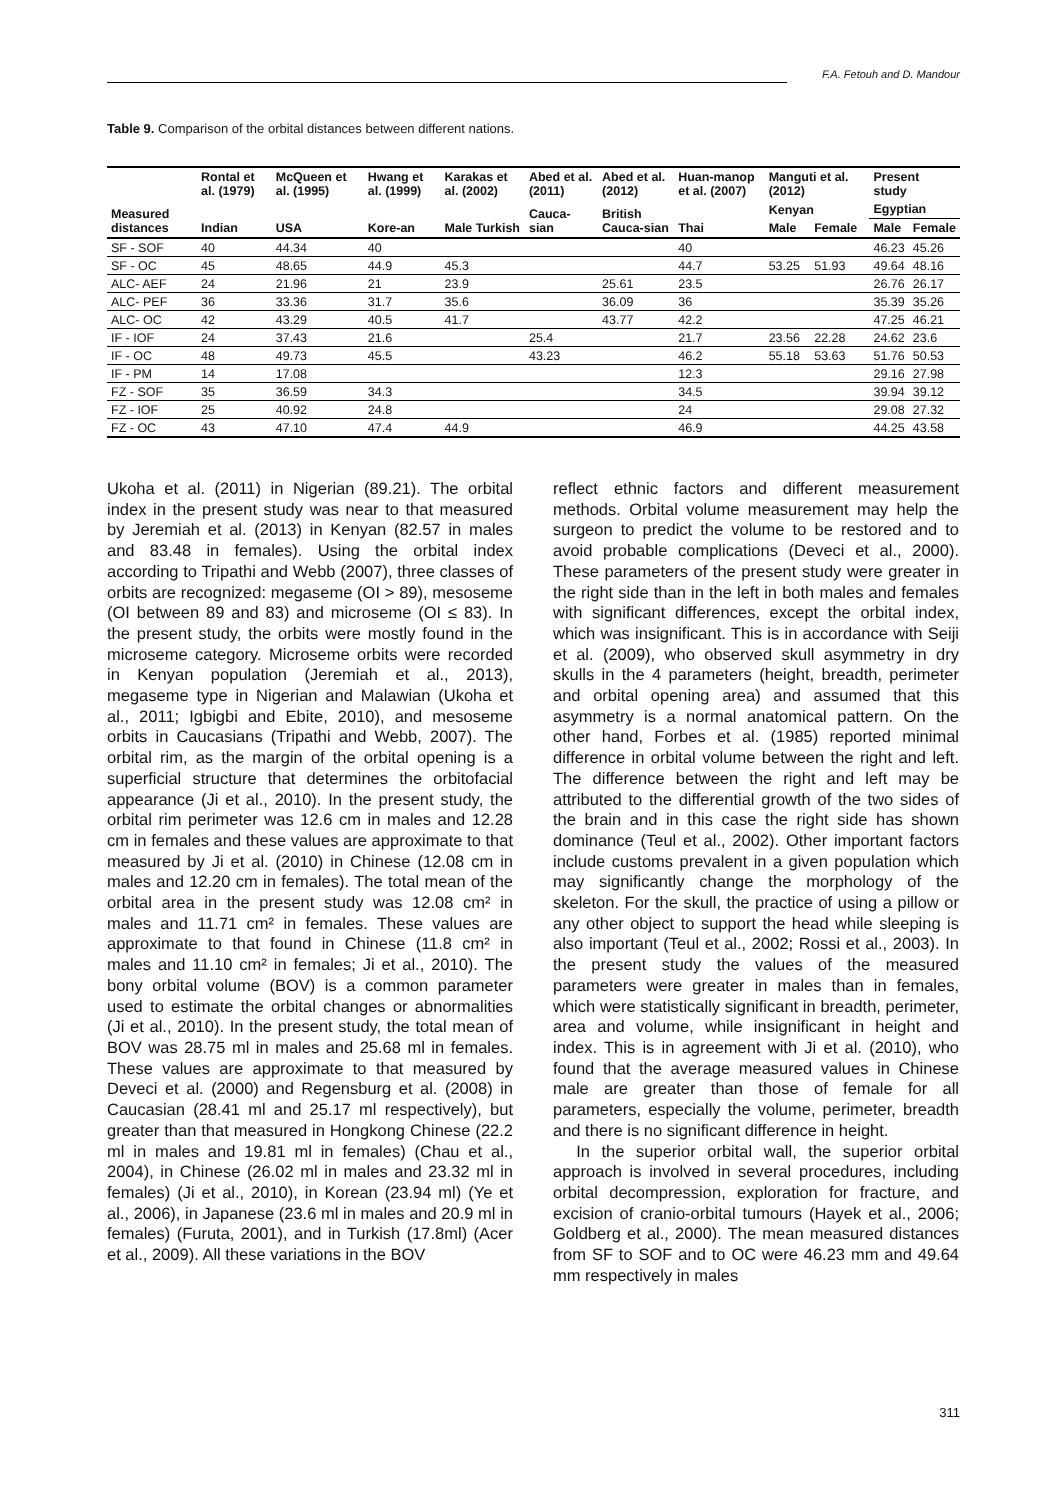F.A. Fetouh and D. Mandour
Table 9. Comparison of the orbital distances between different nations.
| Measured distances | Rontal et al. (1979) | McQueen et al. (1995) | Hwang et al. (1999) | Karakas et al. (2002) | Abed et al. (2011) | Abed et al. (2012) | Huan-manop et al. (2007) | Manguti et al. (2012) | | Present study | |
| --- | --- | --- | --- | --- | --- | --- | --- | --- | --- | --- | --- |
| | Indian | USA | Kore-an | Male Turkish | Cauca-sian | British Cauca-sian | Thai | Kenyan | | Egyptian | |
| | | | | | | | | Male | Female | Male | Female |
| SF - SOF | 40 | 44.34 | 40 | | | | 40 | | | 46.23 | 45.26 |
| SF - OC | 45 | 48.65 | 44.9 | 45.3 | | | 44.7 | 53.25 | 51.93 | 49.64 | 48.16 |
| ALC- AEF | 24 | 21.96 | 21 | 23.9 | | 25.61 | 23.5 | | | 26.76 | 26.17 |
| ALC- PEF | 36 | 33.36 | 31.7 | 35.6 | | 36.09 | 36 | | | 35.39 | 35.26 |
| ALC- OC | 42 | 43.29 | 40.5 | 41.7 | | 43.77 | 42.2 | | | 47.25 | 46.21 |
| IF - IOF | 24 | 37.43 | 21.6 | | 25.4 | | 21.7 | 23.56 | 22.28 | 24.62 | 23.6 |
| IF - OC | 48 | 49.73 | 45.5 | | 43.23 | | 46.2 | 55.18 | 53.63 | 51.76 | 50.53 |
| IF - PM | 14 | 17.08 | | | | | 12.3 | | | 29.16 | 27.98 |
| FZ - SOF | 35 | 36.59 | 34.3 | | | | 34.5 | | | 39.94 | 39.12 |
| FZ - IOF | 25 | 40.92 | 24.8 | | | | 24 | | | 29.08 | 27.32 |
| FZ - OC | 43 | 47.10 | 47.4 | 44.9 | | | 46.9 | | | 44.25 | 43.58 |
Ukoha et al. (2011) in Nigerian (89.21). The orbital index in the present study was near to that measured by Jeremiah et al. (2013) in Kenyan (82.57 in males and 83.48 in females). Using the orbital index according to Tripathi and Webb (2007), three classes of orbits are recognized: megaseme (OI > 89), mesoseme (OI between 89 and 83) and microseme (OI ≤ 83). In the present study, the orbits were mostly found in the microseme category. Microseme orbits were recorded in Kenyan population (Jeremiah et al., 2013), megaseme type in Nigerian and Malawian (Ukoha et al., 2011; Igbigbi and Ebite, 2010), and mesoseme orbits in Caucasians (Tripathi and Webb, 2007). The orbital rim, as the margin of the orbital opening is a superficial structure that determines the orbitofacial appearance (Ji et al., 2010). In the present study, the orbital rim perimeter was 12.6 cm in males and 12.28 cm in females and these values are approximate to that measured by Ji et al. (2010) in Chinese (12.08 cm in males and 12.20 cm in females). The total mean of the orbital area in the present study was 12.08 cm² in males and 11.71 cm² in females. These values are approximate to that found in Chinese (11.8 cm² in males and 11.10 cm² in females; Ji et al., 2010). The bony orbital volume (BOV) is a common parameter used to estimate the orbital changes or abnormalities (Ji et al., 2010). In the present study, the total mean of BOV was 28.75 ml in males and 25.68 ml in females. These values are approximate to that measured by Deveci et al. (2000) and Regensburg et al. (2008) in Caucasian (28.41 ml and 25.17 ml respectively), but greater than that measured in Hongkong Chinese (22.2 ml in males and 19.81 ml in females) (Chau et al., 2004), in Chinese (26.02 ml in males and 23.32 ml in females) (Ji et al., 2010), in Korean (23.94 ml) (Ye et al., 2006), in Japanese (23.6 ml in males and 20.9 ml in females) (Furuta, 2001), and in Turkish (17.8ml) (Acer et al., 2009). All these variations in the BOV
reflect ethnic factors and different measurement methods. Orbital volume measurement may help the surgeon to predict the volume to be restored and to avoid probable complications (Deveci et al., 2000). These parameters of the present study were greater in the right side than in the left in both males and females with significant differences, except the orbital index, which was insignificant. This is in accordance with Seiji et al. (2009), who observed skull asymmetry in dry skulls in the 4 parameters (height, breadth, perimeter and orbital opening area) and assumed that this asymmetry is a normal anatomical pattern. On the other hand, Forbes et al. (1985) reported minimal difference in orbital volume between the right and left. The difference between the right and left may be attributed to the differential growth of the two sides of the brain and in this case the right side has shown dominance (Teul et al., 2002). Other important factors include customs prevalent in a given population which may significantly change the morphology of the skeleton. For the skull, the practice of using a pillow or any other object to support the head while sleeping is also important (Teul et al., 2002; Rossi et al., 2003). In the present study the values of the measured parameters were greater in males than in females, which were statistically significant in breadth, perimeter, area and volume, while insignificant in height and index. This is in agreement with Ji et al. (2010), who found that the average measured values in Chinese male are greater than those of female for all parameters, especially the volume, perimeter, breadth and there is no significant difference in height.
In the superior orbital wall, the superior orbital approach is involved in several procedures, including orbital decompression, exploration for fracture, and excision of cranio-orbital tumours (Hayek et al., 2006; Goldberg et al., 2000). The mean measured distances from SF to SOF and to OC were 46.23 mm and 49.64 mm respectively in males
311